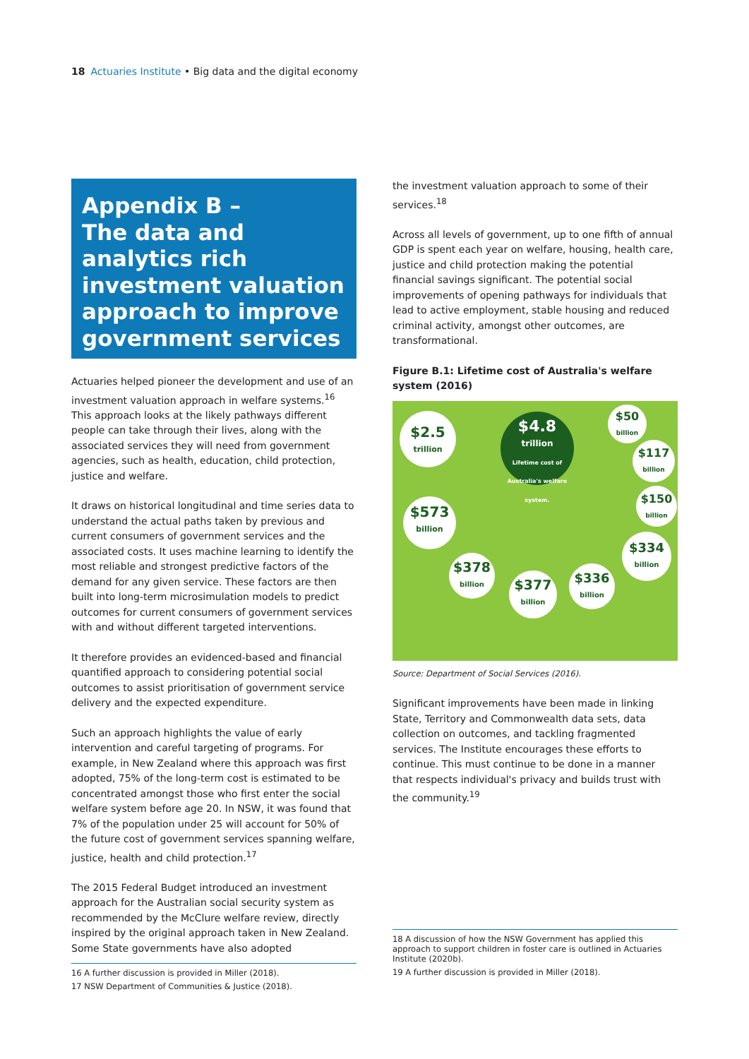18 Actuaries Institute • Big data and the digital economy
Appendix B –
The data and analytics rich investment valuation approach to improve government services
Actuaries helped pioneer the development and use of an investment valuation approach in welfare systems.<sup>16</sup> This approach looks at the likely pathways different people can take through their lives, along with the associated services they will need from government agencies, such as health, education, child protection, justice and welfare.
It draws on historical longitudinal and time series data to understand the actual paths taken by previous and current consumers of government services and the associated costs. It uses machine learning to identify the most reliable and strongest predictive factors of the demand for any given service. These factors are then built into long-term microsimulation models to predict outcomes for current consumers of government services with and without different targeted interventions.
It therefore provides an evidenced-based and financial quantified approach to considering potential social outcomes to assist prioritisation of government service delivery and the expected expenditure.
Such an approach highlights the value of early intervention and careful targeting of programs. For example, in New Zealand where this approach was first adopted, 75% of the long-term cost is estimated to be concentrated amongst those who first enter the social welfare system before age 20. In NSW, it was found that 7% of the population under 25 will account for 50% of the future cost of government services spanning welfare, justice, health and child protection.<sup>17</sup>
The 2015 Federal Budget introduced an investment approach for the Australian social security system as recommended by the McClure welfare review, directly inspired by the original approach taken in New Zealand. Some State governments have also adopted
16 A further discussion is provided in Miller (2018).
17 NSW Department of Communities & Justice (2018).
the investment valuation approach to some of their services.<sup>18</sup>
Across all levels of government, up to one fifth of annual GDP is spent each year on welfare, housing, health care, justice and child protection making the potential financial savings significant. The potential social improvements of opening pathways for individuals that lead to active employment, stable housing and reduced criminal activity, amongst other outcomes, are transformational.
Figure B.1: Lifetime cost of Australia's welfare system (2016)
$4.8
trillion
Lifetime cost of Australia's welfare system.
$2.5
trillion
$50
billion
$117
billion
$150
billion
$573
billion
$334
billion
$378
billion
$377
billion
$336
billion
Source: Department of Social Services (2016).
Significant improvements have been made in linking State, Territory and Commonwealth data sets, data collection on outcomes, and tackling fragmented services. The Institute encourages these efforts to continue. This must continue to be done in a manner that respects individual's privacy and builds trust with the community.<sup>19</sup>
18 A discussion of how the NSW Government has applied this approach to support children in foster care is outlined in Actuaries Institute (2020b).
19 A further discussion is provided in Miller (2018).